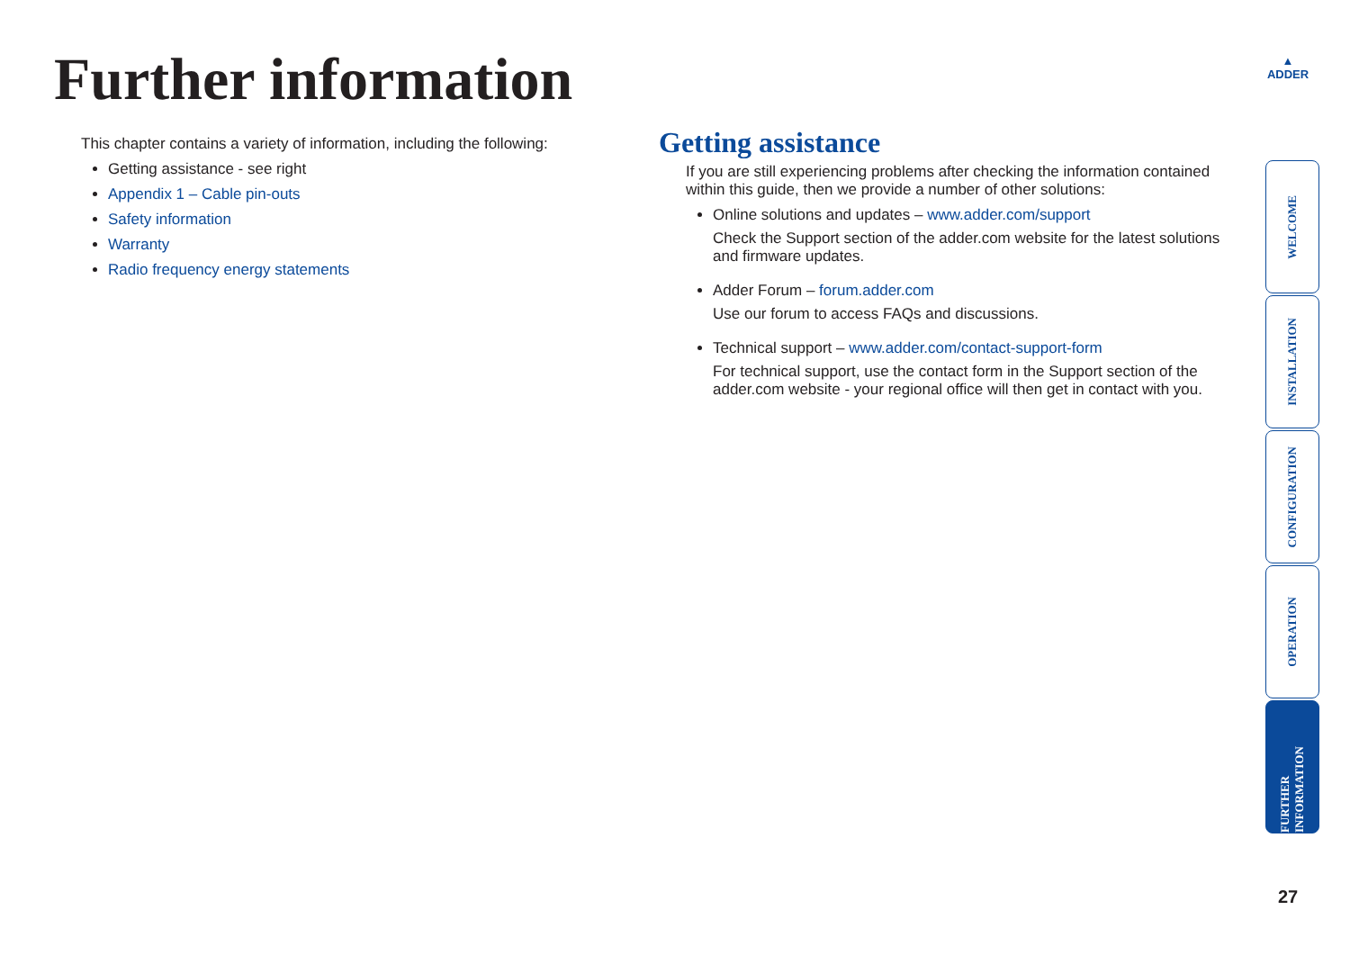Further information
▲
ADDER
This chapter contains a variety of information, including the following:
Getting assistance - see right
Appendix 1 – Cable pin-outs
Safety information
Warranty
Radio frequency energy statements
Getting assistance
If you are still experiencing problems after checking the information contained within this guide, then we provide a number of other solutions:
Online solutions and updates – www.adder.com/support
Check the Support section of the adder.com website for the latest solutions and firmware updates.
Adder Forum – forum.adder.com
Use our forum to access FAQs and discussions.
Technical support – www.adder.com/contact-support-form
For technical support, use the contact form in the Support section of the adder.com website - your regional office will then get in contact with you.
WELCOME
INSTALLATION
CONFIGURATION
OPERATION
FURTHER INFORMATION
27